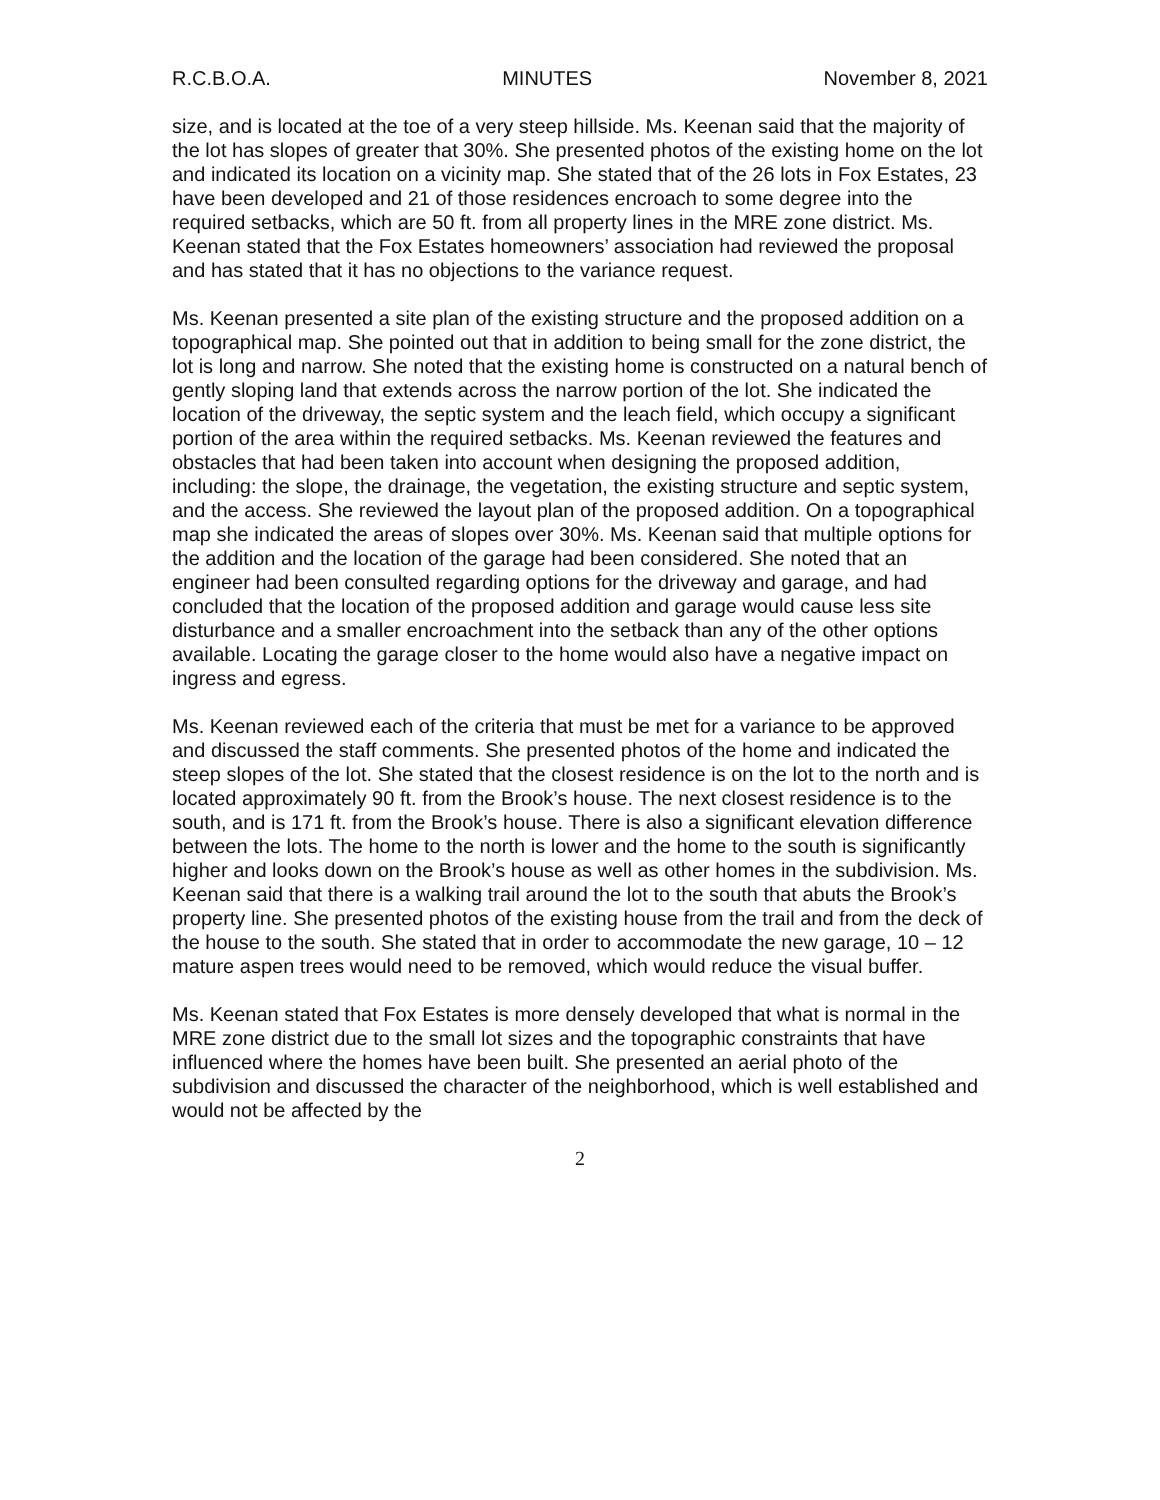R.C.B.O.A. MINUTES November 8, 2021
size, and is located at the toe of a very steep hillside. Ms. Keenan said that the majority of the lot has slopes of greater that 30%. She presented photos of the existing home on the lot and indicated its location on a vicinity map. She stated that of the 26 lots in Fox Estates, 23 have been developed and 21 of those residences encroach to some degree into the required setbacks, which are 50 ft. from all property lines in the MRE zone district. Ms. Keenan stated that the Fox Estates homeowners’ association had reviewed the proposal and has stated that it has no objections to the variance request.
Ms. Keenan presented a site plan of the existing structure and the proposed addition on a topographical map. She pointed out that in addition to being small for the zone district, the lot is long and narrow. She noted that the existing home is constructed on a natural bench of gently sloping land that extends across the narrow portion of the lot. She indicated the location of the driveway, the septic system and the leach field, which occupy a significant portion of the area within the required setbacks. Ms. Keenan reviewed the features and obstacles that had been taken into account when designing the proposed addition, including: the slope, the drainage, the vegetation, the existing structure and septic system, and the access. She reviewed the layout plan of the proposed addition. On a topographical map she indicated the areas of slopes over 30%. Ms. Keenan said that multiple options for the addition and the location of the garage had been considered. She noted that an engineer had been consulted regarding options for the driveway and garage, and had concluded that the location of the proposed addition and garage would cause less site disturbance and a smaller encroachment into the setback than any of the other options available. Locating the garage closer to the home would also have a negative impact on ingress and egress.
Ms. Keenan reviewed each of the criteria that must be met for a variance to be approved and discussed the staff comments. She presented photos of the home and indicated the steep slopes of the lot. She stated that the closest residence is on the lot to the north and is located approximately 90 ft. from the Brook’s house. The next closest residence is to the south, and is 171 ft. from the Brook’s house. There is also a significant elevation difference between the lots. The home to the north is lower and the home to the south is significantly higher and looks down on the Brook’s house as well as other homes in the subdivision. Ms. Keenan said that there is a walking trail around the lot to the south that abuts the Brook’s property line. She presented photos of the existing house from the trail and from the deck of the house to the south. She stated that in order to accommodate the new garage, 10 – 12 mature aspen trees would need to be removed, which would reduce the visual buffer.
Ms. Keenan stated that Fox Estates is more densely developed that what is normal in the MRE zone district due to the small lot sizes and the topographic constraints that have influenced where the homes have been built. She presented an aerial photo of the subdivision and discussed the character of the neighborhood, which is well established and would not be affected by the
2